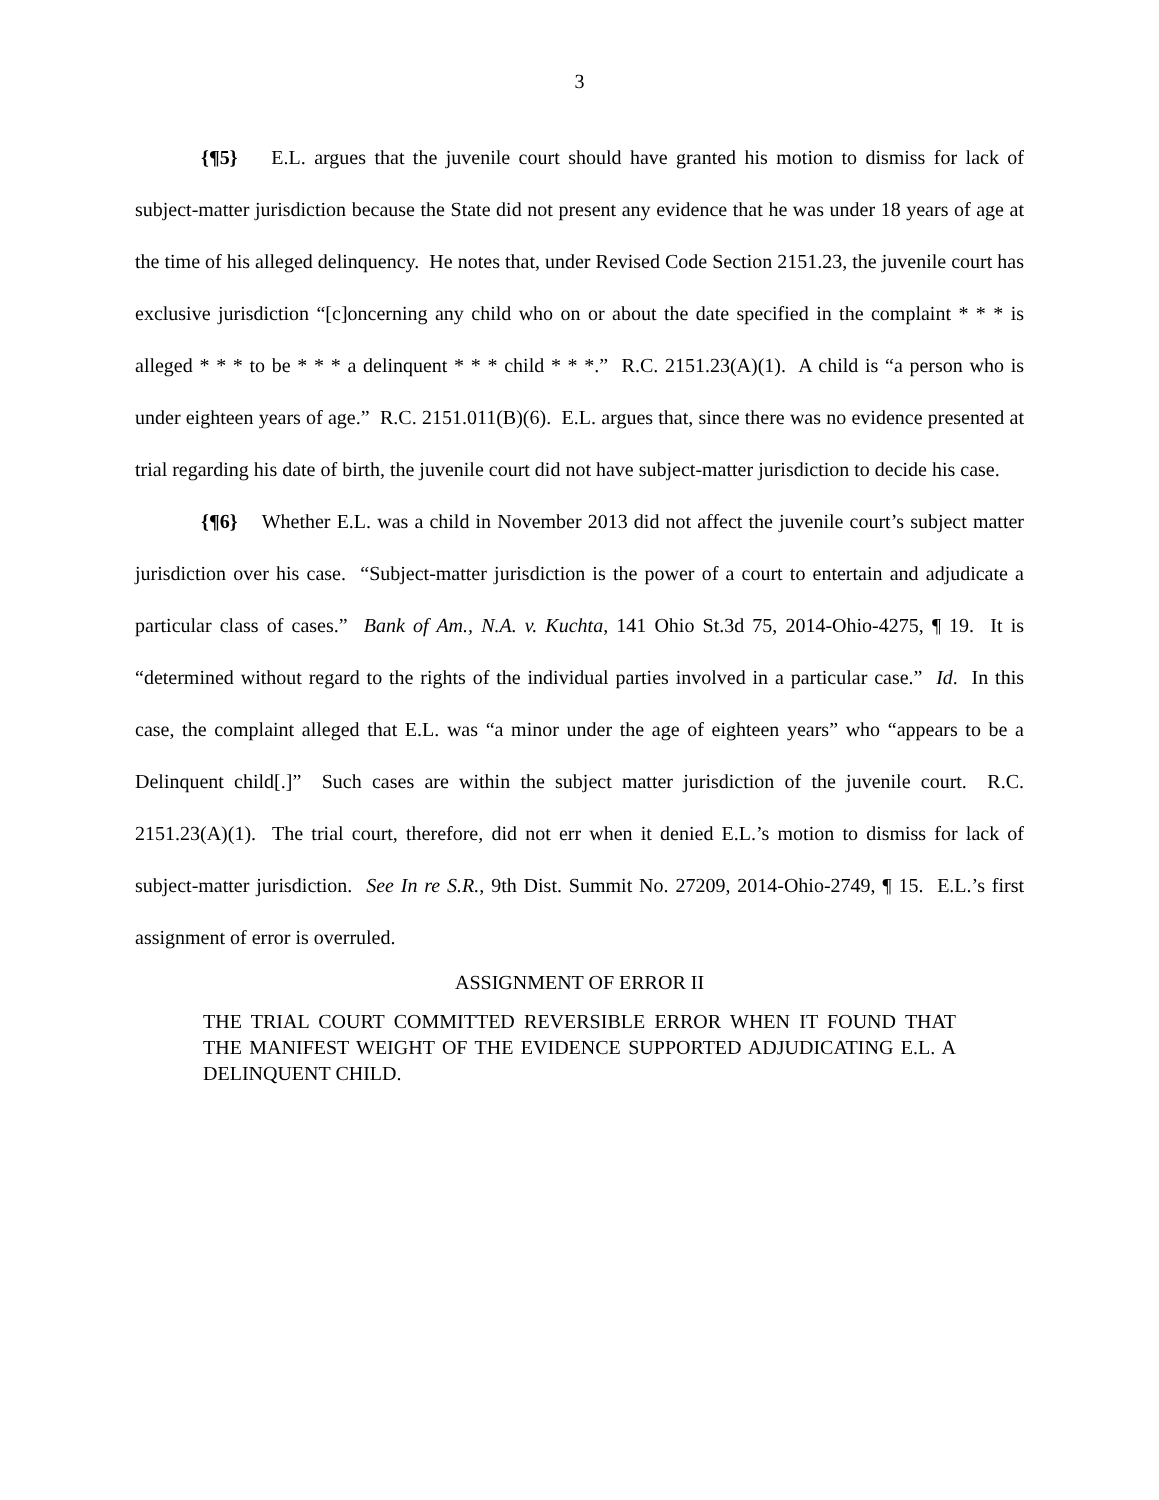3
{¶5} E.L. argues that the juvenile court should have granted his motion to dismiss for lack of subject-matter jurisdiction because the State did not present any evidence that he was under 18 years of age at the time of his alleged delinquency. He notes that, under Revised Code Section 2151.23, the juvenile court has exclusive jurisdiction “[c]oncerning any child who on or about the date specified in the complaint * * * is alleged * * * to be * * * a delinquent * * * child * * *.” R.C. 2151.23(A)(1). A child is “a person who is under eighteen years of age.” R.C. 2151.011(B)(6). E.L. argues that, since there was no evidence presented at trial regarding his date of birth, the juvenile court did not have subject-matter jurisdiction to decide his case.
{¶6} Whether E.L. was a child in November 2013 did not affect the juvenile court’s subject matter jurisdiction over his case. “Subject-matter jurisdiction is the power of a court to entertain and adjudicate a particular class of cases.” Bank of Am., N.A. v. Kuchta, 141 Ohio St.3d 75, 2014-Ohio-4275, ¶ 19. It is “determined without regard to the rights of the individual parties involved in a particular case.” Id. In this case, the complaint alleged that E.L. was “a minor under the age of eighteen years” who “appears to be a Delinquent child[.]” Such cases are within the subject matter jurisdiction of the juvenile court. R.C. 2151.23(A)(1). The trial court, therefore, did not err when it denied E.L.’s motion to dismiss for lack of subject-matter jurisdiction. See In re S.R., 9th Dist. Summit No. 27209, 2014-Ohio-2749, ¶ 15. E.L.’s first assignment of error is overruled.
ASSIGNMENT OF ERROR II
THE TRIAL COURT COMMITTED REVERSIBLE ERROR WHEN IT FOUND THAT THE MANIFEST WEIGHT OF THE EVIDENCE SUPPORTED ADJUDICATING E.L. A DELINQUENT CHILD.